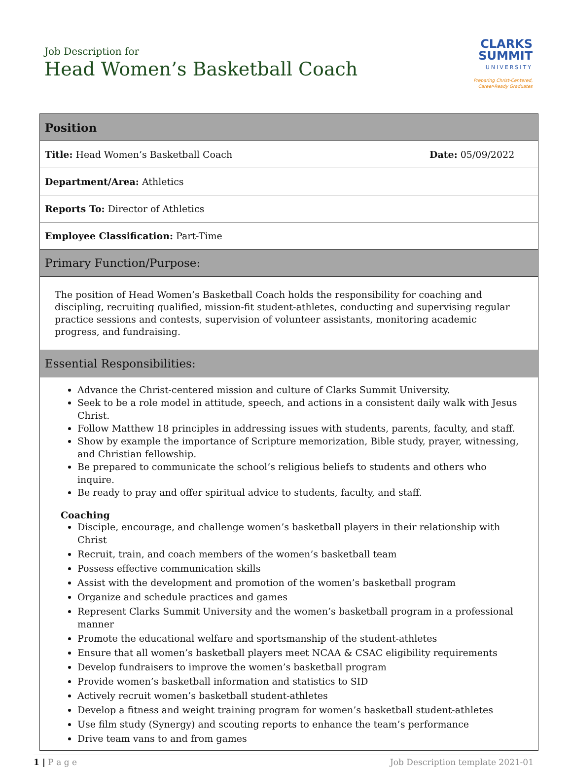Job Description for
Head Women’s Basketball Coach
CLARKS
SUMMIT
UNIVERSITY
Preparing Christ-Centered,
Career-Ready Graduates
| Position | |
| --- | --- |
| Title: Head Women’s Basketball Coach | Date: 05/09/2022 |
| Department/Area: Athletics | |
| Reports To: Director of Athletics | |
| Employee Classification: Part-Time | |
| Primary Function/Purpose: | |
| The position of Head Women’s Basketball Coach holds the responsibility for coaching and discipling, recruiting qualified, mission-fit student-athletes, conducting and supervising regular practice sessions and contests, supervision of volunteer assistants, monitoring academic progress, and fundraising. | |
| Essential Responsibilities: | |
| Advance the Christ-centered mission and culture of Clarks Summit University. Seek to be a role model in attitude, speech, and actions in a consistent daily walk with Jesus Christ. Follow Matthew 18 principles in addressing issues with students, parents, faculty, and staff. Show by example the importance of Scripture memorization, Bible study, prayer, witnessing, and Christian fellowship. Be prepared to communicate the school’s religious beliefs to students and others who inquire. Be ready to pray and offer spiritual advice to students, faculty, and staff. Coaching Disciple, encourage, and challenge women’s basketball players in their relationship with Christ Recruit, train, and coach members of the women’s basketball team Possess effective communication skills Assist with the development and promotion of the women’s basketball program Organize and schedule practices and games Represent Clarks Summit University and the women’s basketball program in a professional manner Promote the educational welfare and sportsmanship of the student-athletes Ensure that all women’s basketball players meet NCAA & CSAC eligibility requirements Develop fundraisers to improve the women’s basketball program Provide women’s basketball information and statistics to SID Actively recruit women’s basketball student-athletes Develop a fitness and weight training program for women’s basketball student-athletes Use film study (Synergy) and scouting reports to enhance the team’s performance Drive team vans to and from games | |
1 | P a g e Job Description template 2021-01